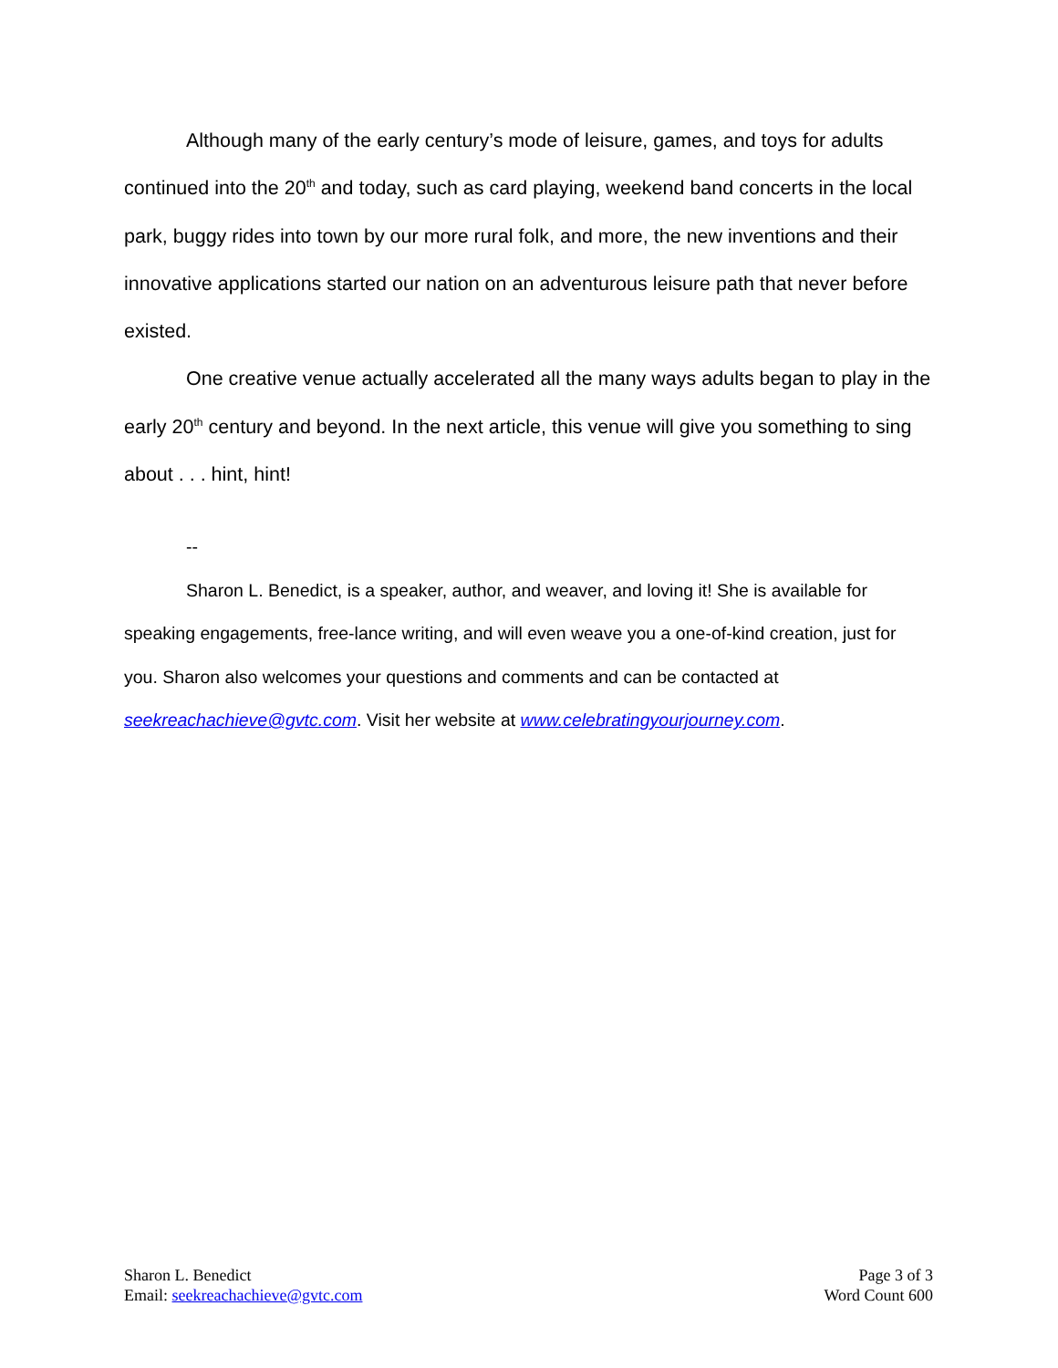Although many of the early century’s mode of leisure, games, and toys for adults continued into the 20<sup>th</sup> and today, such as card playing, weekend band concerts in the local park, buggy rides into town by our more rural folk, and more, the new inventions and their innovative applications started our nation on an adventurous leisure path that never before existed.
One creative venue actually accelerated all the many ways adults began to play in the early 20<sup>th</sup> century and beyond. In the next article, this venue will give you something to sing about . . . hint, hint!
--
Sharon L. Benedict, is a speaker, author, and weaver, and loving it! She is available for speaking engagements, free-lance writing, and will even weave you a one-of-kind creation, just for you. Sharon also welcomes your questions and comments and can be contacted at seekreachachieve@gvtc.com. Visit her website at www.celebratingyourjourney.com.
Sharon L. Benedict
Email: seekreachachieve@gvtc.com
Page 3 of 3
Word Count 600